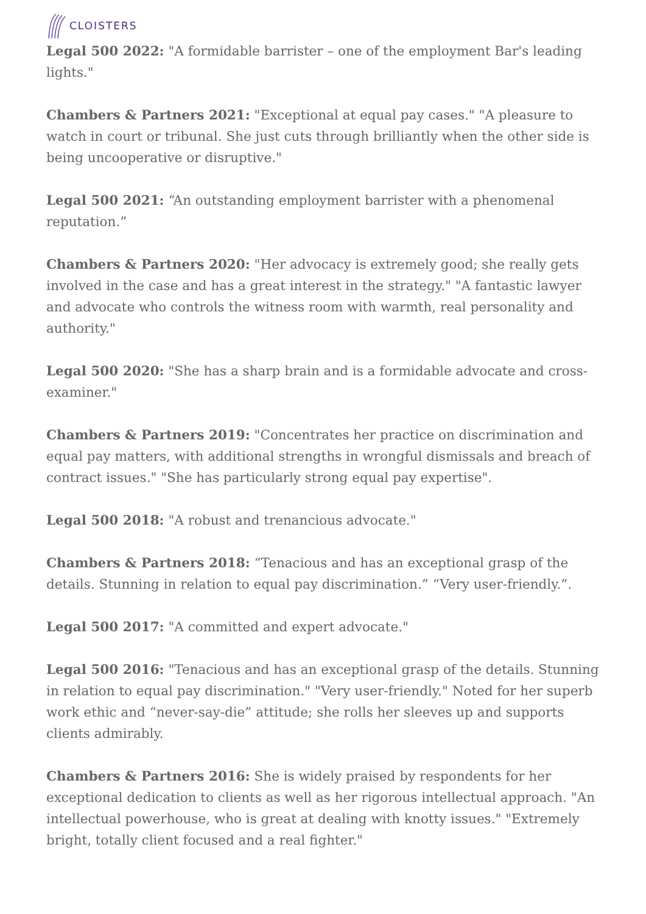CLOISTERS
Legal 500 2022: "A formidable barrister – one of the employment Bar's leading lights."
Chambers & Partners 2021: "Exceptional at equal pay cases." "A pleasure to watch in court or tribunal. She just cuts through brilliantly when the other side is being uncooperative or disruptive."
Legal 500 2021: “An outstanding employment barrister with a phenomenal reputation.”
Chambers & Partners 2020: "Her advocacy is extremely good; she really gets involved in the case and has a great interest in the strategy." "A fantastic lawyer and advocate who controls the witness room with warmth, real personality and authority."
Legal 500 2020: "She has a sharp brain and is a formidable advocate and cross-examiner."
Chambers & Partners 2019: "Concentrates her practice on discrimination and equal pay matters, with additional strengths in wrongful dismissals and breach of contract issues." "She has particularly strong equal pay expertise".
Legal 500 2018: "A robust and trenancious advocate."
Chambers & Partners 2018: “Tenacious and has an exceptional grasp of the details. Stunning in relation to equal pay discrimination.” “Very user-friendly.”.
Legal 500 2017: "A committed and expert advocate."
Legal 500 2016: "Tenacious and has an exceptional grasp of the details. Stunning in relation to equal pay discrimination." "Very user-friendly." Noted for her superb work ethic and “never-say-die” attitude; she rolls her sleeves up and supports clients admirably.
Chambers & Partners 2016: She is widely praised by respondents for her exceptional dedication to clients as well as her rigorous intellectual approach. "An intellectual powerhouse, who is great at dealing with knotty issues." "Extremely bright, totally client focused and a real fighter."